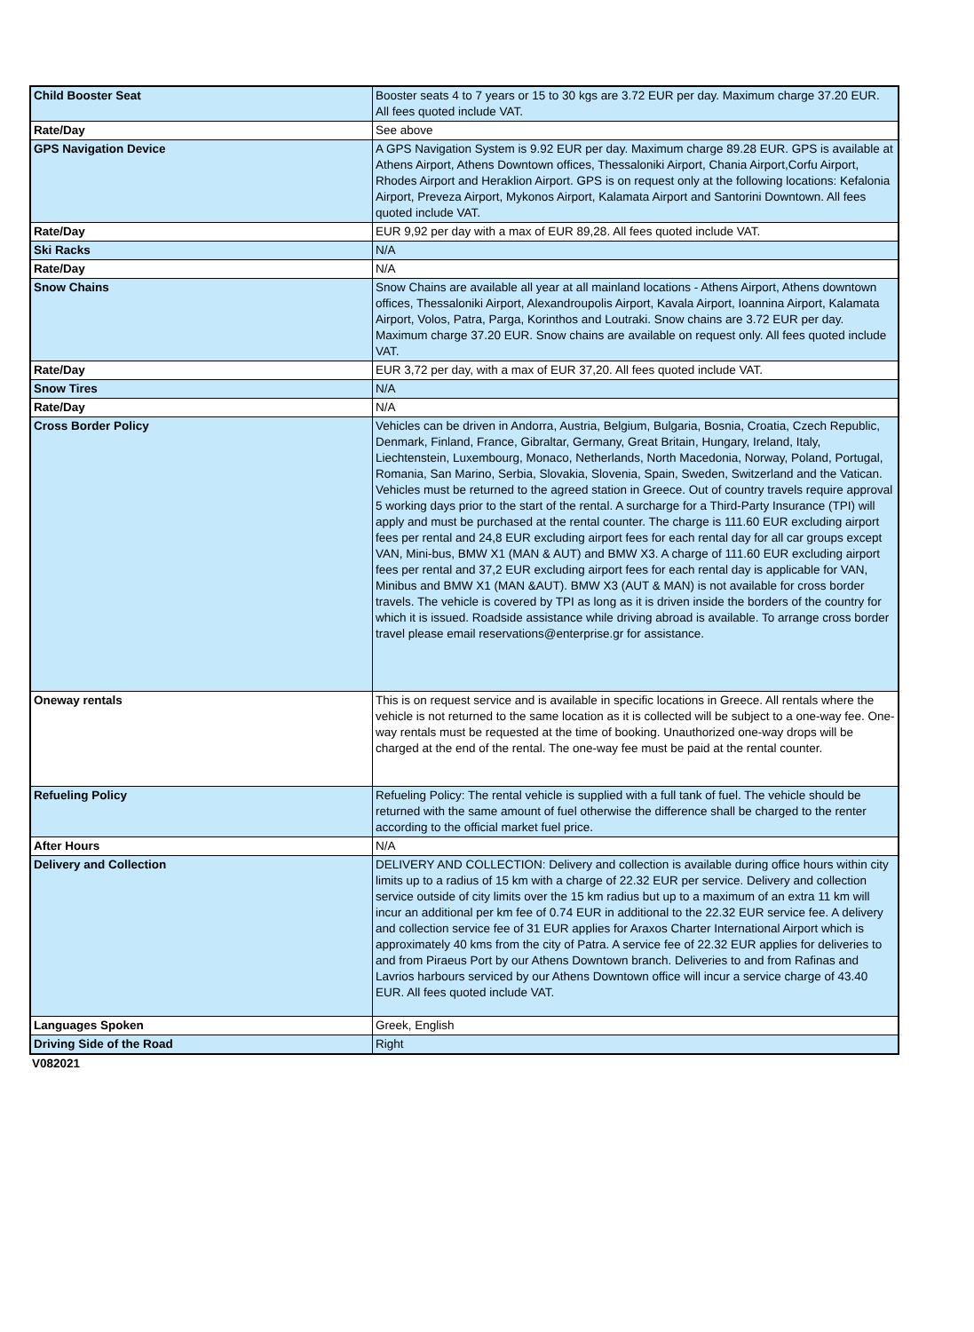| Child Booster Seat | Booster seats 4 to 7 years or 15 to 30 kgs are 3.72 EUR per day. Maximum charge 37.20 EUR. All fees quoted include VAT. |
| Rate/Day | See above |
| GPS Navigation Device | A GPS Navigation System is 9.92 EUR per day. Maximum charge 89.28 EUR. GPS is available at Athens Airport, Athens Downtown offices, Thessaloniki Airport, Chania Airport,Corfu Airport, Rhodes Airport and Heraklion Airport. GPS is on request only at the following locations: Kefalonia Airport, Preveza Airport, Mykonos Airport, Kalamata Airport and Santorini Downtown. All fees quoted include VAT. |
| Rate/Day | EUR 9,92 per day with a max of EUR 89,28. All fees quoted include VAT. |
| Ski Racks | N/A |
| Rate/Day | N/A |
| Snow Chains | Snow Chains are available all year at all mainland locations - Athens Airport, Athens downtown offices, Thessaloniki Airport, Alexandroupolis Airport, Kavala Airport, Ioannina Airport, Kalamata Airport, Volos, Patra, Parga, Korinthos and Loutraki. Snow chains are 3.72 EUR per day. Maximum charge 37.20 EUR. Snow chains are available on request only. All fees quoted include VAT. |
| Rate/Day | EUR 3,72 per day, with a max of EUR 37,20. All fees quoted include VAT. |
| Snow Tires | N/A |
| Rate/Day | N/A |
| Cross Border Policy | Vehicles can be driven in Andorra, Austria, Belgium, Bulgaria, Bosnia, Croatia, Czech Republic, Denmark, Finland, France, Gibraltar, Germany, Great Britain, Hungary, Ireland, Italy, Liechtenstein, Luxembourg, Monaco, Netherlands, North Macedonia, Norway, Poland, Portugal, Romania, San Marino, Serbia, Slovakia, Slovenia, Spain, Sweden, Switzerland and the Vatican. Vehicles must be returned to the agreed station in Greece. Out of country travels require approval 5 working days prior to the start of the rental. A surcharge for a Third-Party Insurance (TPI) will apply and must be purchased at the rental counter. The charge is 111.60 EUR excluding airport fees per rental and 24,8 EUR excluding airport fees for each rental day for all car groups except VAN, Mini-bus, BMW X1 (MAN & AUT) and BMW X3. A charge of 111.60 EUR excluding airport fees per rental and 37,2 EUR excluding airport fees for each rental day is applicable for VAN, Minibus and BMW X1 (MAN &AUT). BMW X3 (AUT & MAN) is not available for cross border travels. The vehicle is covered by TPI as long as it is driven inside the borders of the country for which it is issued. Roadside assistance while driving abroad is available. To arrange cross border travel please email reservations@enterprise.gr for assistance. |
| Oneway rentals | This is on request service and is available in specific locations in Greece. All rentals where the vehicle is not returned to the same location as it is collected will be subject to a one-way fee. One-way rentals must be requested at the time of booking. Unauthorized one-way drops will be charged at the end of the rental. The one-way fee must be paid at the rental counter. |
| Refueling Policy | Refueling Policy: The rental vehicle is supplied with a full tank of fuel. The vehicle should be returned with the same amount of fuel otherwise the difference shall be charged to the renter according to the official market fuel price. |
| After Hours | N/A |
| Delivery and Collection | DELIVERY AND COLLECTION: Delivery and collection is available during office hours within city limits up to a radius of 15 km with a charge of 22.32 EUR per service. Delivery and collection service outside of city limits over the 15 km radius but up to a maximum of an extra 11 km will incur an additional per km fee of 0.74 EUR in additional to the 22.32 EUR service fee. A delivery and collection service fee of 31 EUR applies for Araxos Charter International Airport which is approximately 40 kms from the city of Patra. A service fee of 22.32 EUR applies for deliveries to and from Piraeus Port by our Athens Downtown branch. Deliveries to and from Rafinas and Lavrios harbours serviced by our Athens Downtown office will incur a service charge of 43.40 EUR. All fees quoted include VAT. |
| Languages Spoken | Greek, English |
| Driving Side of the Road | Right |
V082021